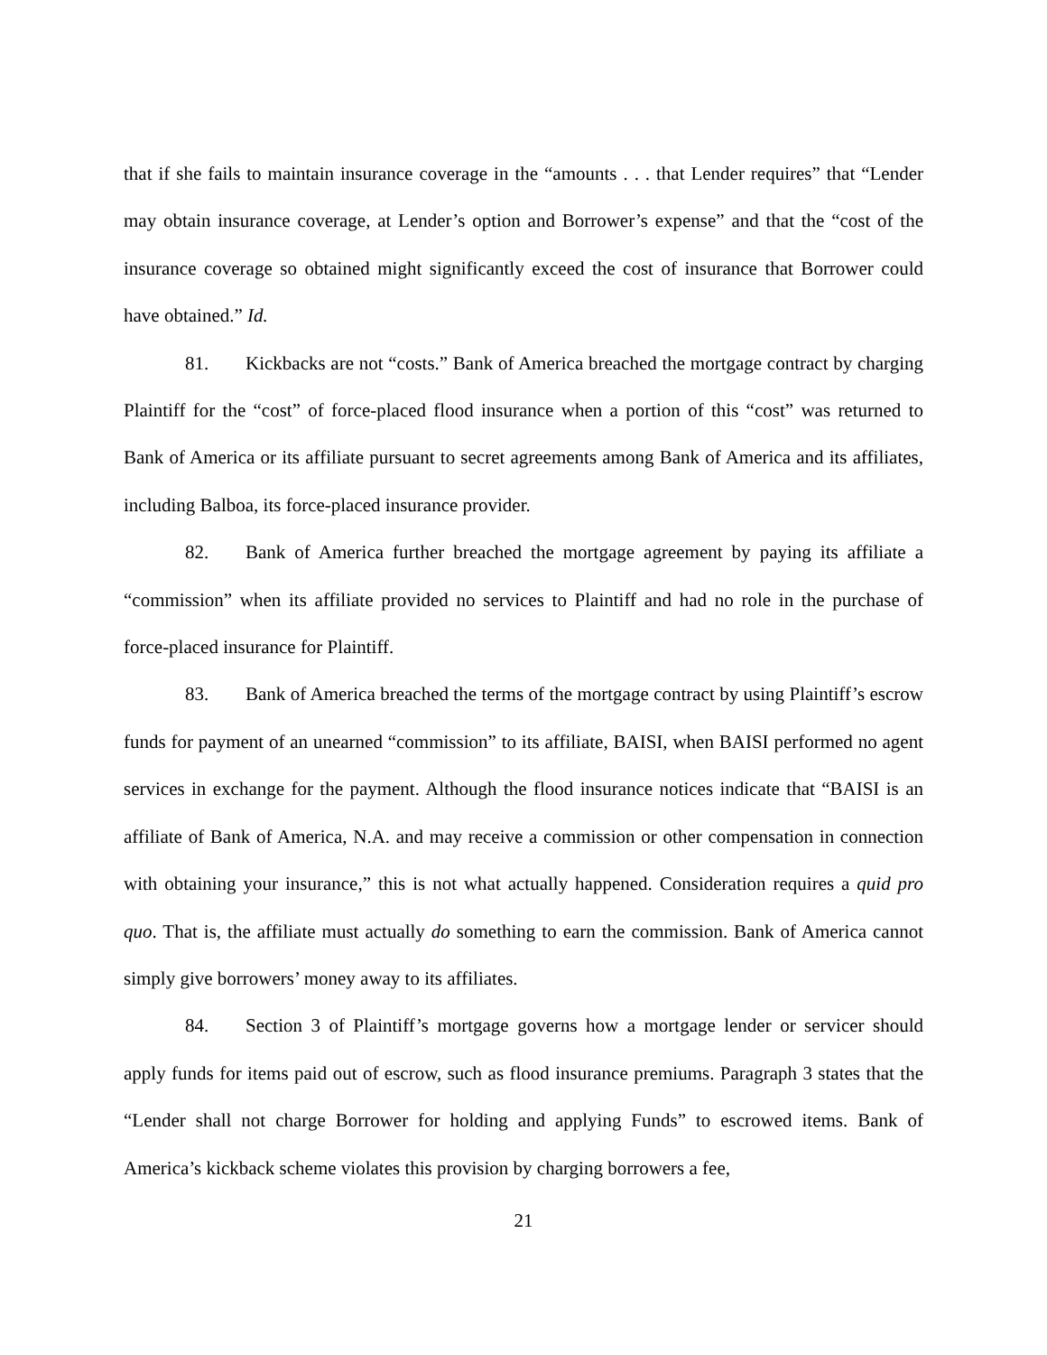that if she fails to maintain insurance coverage in the “amounts . . . that Lender requires” that “Lender may obtain insurance coverage, at Lender’s option and Borrower’s expense” and that the “cost of the insurance coverage so obtained might significantly exceed the cost of insurance that Borrower could have obtained.” Id.
81. Kickbacks are not “costs.” Bank of America breached the mortgage contract by charging Plaintiff for the “cost” of force-placed flood insurance when a portion of this “cost” was returned to Bank of America or its affiliate pursuant to secret agreements among Bank of America and its affiliates, including Balboa, its force-placed insurance provider.
82. Bank of America further breached the mortgage agreement by paying its affiliate a “commission” when its affiliate provided no services to Plaintiff and had no role in the purchase of force-placed insurance for Plaintiff.
83. Bank of America breached the terms of the mortgage contract by using Plaintiff’s escrow funds for payment of an unearned “commission” to its affiliate, BAISI, when BAISI performed no agent services in exchange for the payment. Although the flood insurance notices indicate that “BAISI is an affiliate of Bank of America, N.A. and may receive a commission or other compensation in connection with obtaining your insurance,” this is not what actually happened. Consideration requires a quid pro quo. That is, the affiliate must actually do something to earn the commission. Bank of America cannot simply give borrowers’ money away to its affiliates.
84. Section 3 of Plaintiff’s mortgage governs how a mortgage lender or servicer should apply funds for items paid out of escrow, such as flood insurance premiums. Paragraph 3 states that the “Lender shall not charge Borrower for holding and applying Funds” to escrowed items. Bank of America’s kickback scheme violates this provision by charging borrowers a fee,
21